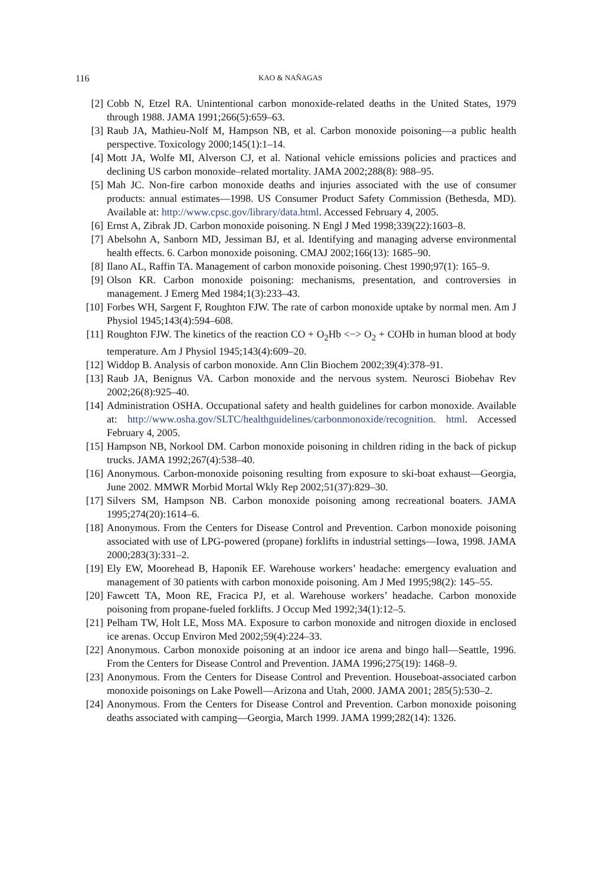116 KAO & NAÑAGAS
[2] Cobb N, Etzel RA. Unintentional carbon monoxide-related deaths in the United States, 1979 through 1988. JAMA 1991;266(5):659–63.
[3] Raub JA, Mathieu-Nolf M, Hampson NB, et al. Carbon monoxide poisoning—a public health perspective. Toxicology 2000;145(1):1–14.
[4] Mott JA, Wolfe MI, Alverson CJ, et al. National vehicle emissions policies and practices and declining US carbon monoxide–related mortality. JAMA 2002;288(8): 988–95.
[5] Mah JC. Non-fire carbon monoxide deaths and injuries associated with the use of consumer products: annual estimates—1998. US Consumer Product Safety Commission (Bethesda, MD). Available at: http://www.cpsc.gov/library/data.html. Accessed February 4, 2005.
[6] Ernst A, Zibrak JD. Carbon monoxide poisoning. N Engl J Med 1998;339(22):1603–8.
[7] Abelsohn A, Sanborn MD, Jessiman BJ, et al. Identifying and managing adverse environmental health effects. 6. Carbon monoxide poisoning. CMAJ 2002;166(13): 1685–90.
[8] Ilano AL, Raffin TA. Management of carbon monoxide poisoning. Chest 1990;97(1): 165–9.
[9] Olson KR. Carbon monoxide poisoning: mechanisms, presentation, and controversies in management. J Emerg Med 1984;1(3):233–43.
[10] Forbes WH, Sargent F, Roughton FJW. The rate of carbon monoxide uptake by normal men. Am J Physiol 1945;143(4):594–608.
[11] Roughton FJW. The kinetics of the reaction CO + O<sub>2</sub>Hb <−> O<sub>2</sub> + COHb in human blood at body temperature. Am J Physiol 1945;143(4):609–20.
[12] Widdop B. Analysis of carbon monoxide. Ann Clin Biochem 2002;39(4):378–91.
[13] Raub JA, Benignus VA. Carbon monoxide and the nervous system. Neurosci Biobehav Rev 2002;26(8):925–40.
[14] Administration OSHA. Occupational safety and health guidelines for carbon monoxide. Available at: http://www.osha.gov/SLTC/healthguidelines/carbonmonoxide/recognition. html. Accessed February 4, 2005.
[15] Hampson NB, Norkool DM. Carbon monoxide poisoning in children riding in the back of pickup trucks. JAMA 1992;267(4):538–40.
[16] Anonymous. Carbon-monoxide poisoning resulting from exposure to ski-boat exhaust—Georgia, June 2002. MMWR Morbid Mortal Wkly Rep 2002;51(37):829–30.
[17] Silvers SM, Hampson NB. Carbon monoxide poisoning among recreational boaters. JAMA 1995;274(20):1614–6.
[18] Anonymous. From the Centers for Disease Control and Prevention. Carbon monoxide poisoning associated with use of LPG-powered (propane) forklifts in industrial settings—Iowa, 1998. JAMA 2000;283(3):331–2.
[19] Ely EW, Moorehead B, Haponik EF. Warehouse workers’ headache: emergency evaluation and management of 30 patients with carbon monoxide poisoning. Am J Med 1995;98(2): 145–55.
[20] Fawcett TA, Moon RE, Fracica PJ, et al. Warehouse workers’ headache. Carbon monoxide poisoning from propane-fueled forklifts. J Occup Med 1992;34(1):12–5.
[21] Pelham TW, Holt LE, Moss MA. Exposure to carbon monoxide and nitrogen dioxide in enclosed ice arenas. Occup Environ Med 2002;59(4):224–33.
[22] Anonymous. Carbon monoxide poisoning at an indoor ice arena and bingo hall—Seattle, 1996. From the Centers for Disease Control and Prevention. JAMA 1996;275(19): 1468–9.
[23] Anonymous. From the Centers for Disease Control and Prevention. Houseboat-associated carbon monoxide poisonings on Lake Powell—Arizona and Utah, 2000. JAMA 2001; 285(5):530–2.
[24] Anonymous. From the Centers for Disease Control and Prevention. Carbon monoxide poisoning deaths associated with camping—Georgia, March 1999. JAMA 1999;282(14): 1326.